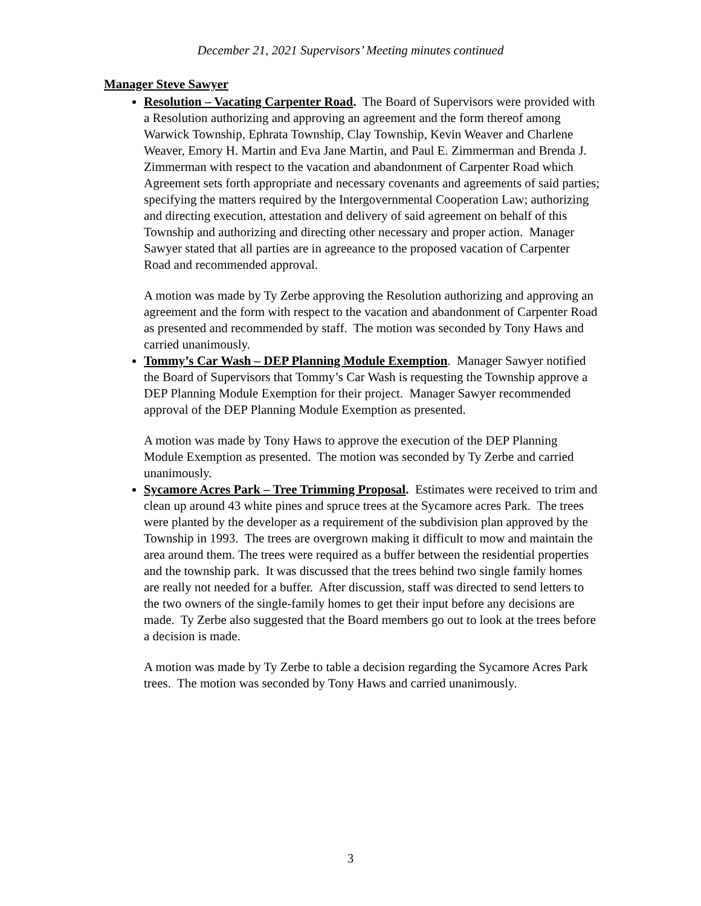December 21, 2021 Supervisors’ Meeting minutes continued
Manager Steve Sawyer
Resolution – Vacating Carpenter Road. The Board of Supervisors were provided with a Resolution authorizing and approving an agreement and the form thereof among Warwick Township, Ephrata Township, Clay Township, Kevin Weaver and Charlene Weaver, Emory H. Martin and Eva Jane Martin, and Paul E. Zimmerman and Brenda J. Zimmerman with respect to the vacation and abandonment of Carpenter Road which Agreement sets forth appropriate and necessary covenants and agreements of said parties; specifying the matters required by the Intergovernmental Cooperation Law; authorizing and directing execution, attestation and delivery of said agreement on behalf of this Township and authorizing and directing other necessary and proper action. Manager Sawyer stated that all parties are in agreeance to the proposed vacation of Carpenter Road and recommended approval.
A motion was made by Ty Zerbe approving the Resolution authorizing and approving an agreement and the form with respect to the vacation and abandonment of Carpenter Road as presented and recommended by staff. The motion was seconded by Tony Haws and carried unanimously.
Tommy’s Car Wash – DEP Planning Module Exemption. Manager Sawyer notified the Board of Supervisors that Tommy’s Car Wash is requesting the Township approve a DEP Planning Module Exemption for their project. Manager Sawyer recommended approval of the DEP Planning Module Exemption as presented.
A motion was made by Tony Haws to approve the execution of the DEP Planning Module Exemption as presented. The motion was seconded by Ty Zerbe and carried unanimously.
Sycamore Acres Park – Tree Trimming Proposal. Estimates were received to trim and clean up around 43 white pines and spruce trees at the Sycamore acres Park. The trees were planted by the developer as a requirement of the subdivision plan approved by the Township in 1993. The trees are overgrown making it difficult to mow and maintain the area around them. The trees were required as a buffer between the residential properties and the township park. It was discussed that the trees behind two single family homes are really not needed for a buffer. After discussion, staff was directed to send letters to the two owners of the single-family homes to get their input before any decisions are made. Ty Zerbe also suggested that the Board members go out to look at the trees before a decision is made.
A motion was made by Ty Zerbe to table a decision regarding the Sycamore Acres Park trees. The motion was seconded by Tony Haws and carried unanimously.
3